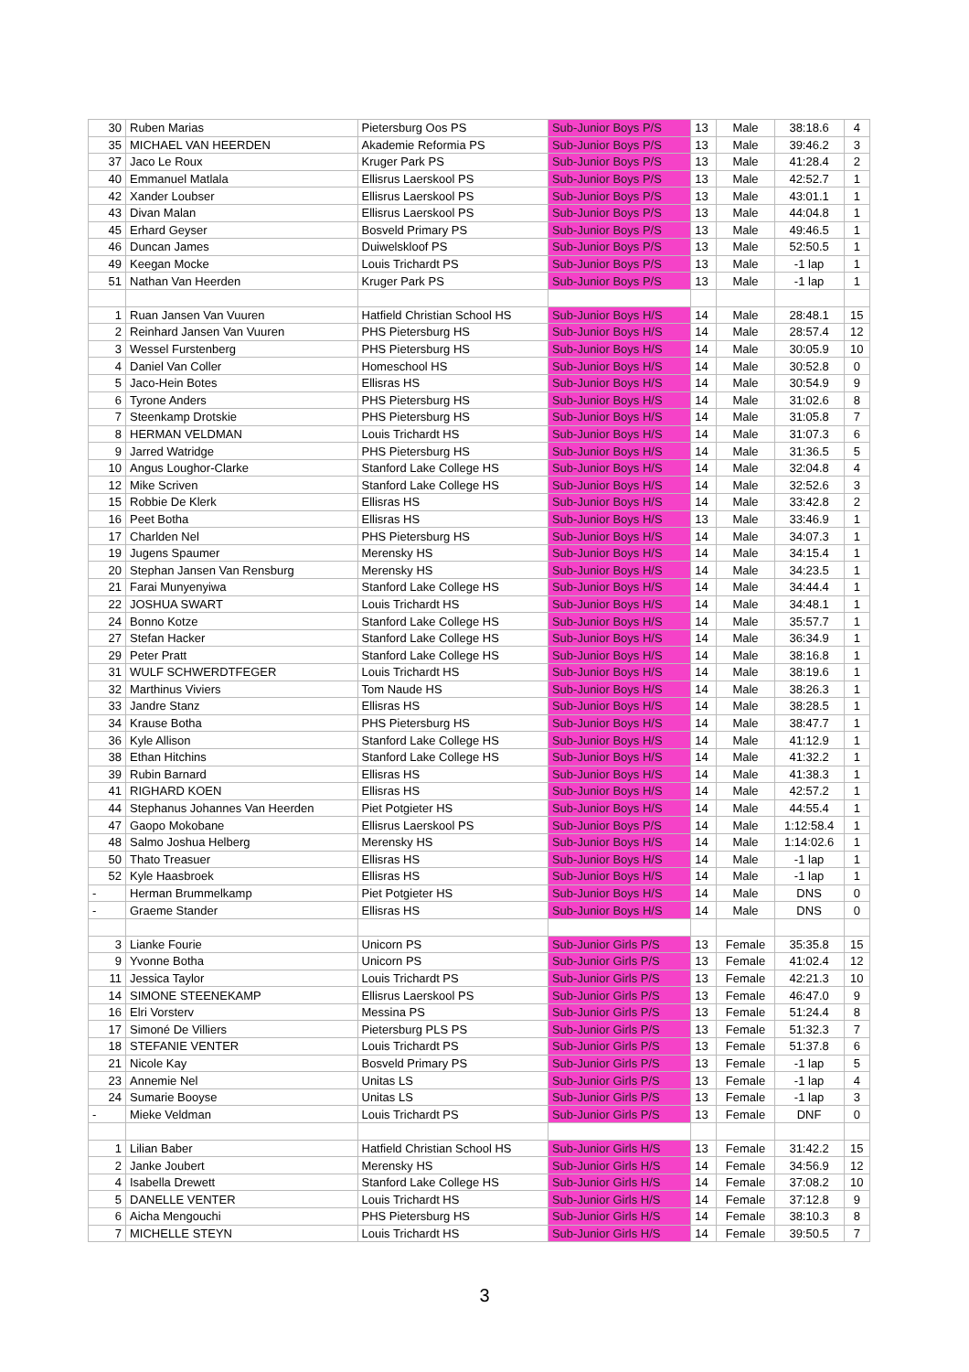| 30 | Ruben Marias | Pietersburg Oos PS | Sub-Junior Boys P/S | 13 | Male | 38:18.6 | 4 |
| 35 | MICHAEL VAN HEERDEN | Akademie Reformia PS | Sub-Junior Boys P/S | 13 | Male | 39:46.2 | 3 |
| 37 | Jaco Le Roux | Kruger Park PS | Sub-Junior Boys P/S | 13 | Male | 41:28.4 | 2 |
| 40 | Emmanuel Matlala | Ellisrus Laerskool PS | Sub-Junior Boys P/S | 13 | Male | 42:52.7 | 1 |
| 42 | Xander Loubser | Ellisrus Laerskool PS | Sub-Junior Boys P/S | 13 | Male | 43:01.1 | 1 |
| 43 | Divan Malan | Ellisrus Laerskool PS | Sub-Junior Boys P/S | 13 | Male | 44:04.8 | 1 |
| 45 | Erhard Geyser | Bosveld Primary PS | Sub-Junior Boys P/S | 13 | Male | 49:46.5 | 1 |
| 46 | Duncan James | Duiwelskloof PS | Sub-Junior Boys P/S | 13 | Male | 52:50.5 | 1 |
| 49 | Keegan Mocke | Louis Trichardt PS | Sub-Junior Boys P/S | 13 | Male | -1 lap | 1 |
| 51 | Nathan Van Heerden | Kruger Park PS | Sub-Junior Boys P/S | 13 | Male | -1 lap | 1 |
| 1 | Ruan Jansen Van Vuuren | Hatfield Christian School HS | Sub-Junior Boys H/S | 14 | Male | 28:48.1 | 15 |
| 2 | Reinhard Jansen Van Vuuren | PHS Pietersburg HS | Sub-Junior Boys H/S | 14 | Male | 28:57.4 | 12 |
| 3 | Wessel Furstenberg | PHS Pietersburg HS | Sub-Junior Boys H/S | 14 | Male | 30:05.9 | 10 |
| 4 | Daniel Van Coller | Homeschool HS | Sub-Junior Boys H/S | 14 | Male | 30:52.8 | 0 |
| 5 | Jaco-Hein Botes | Ellisras HS | Sub-Junior Boys H/S | 14 | Male | 30:54.9 | 9 |
| 6 | Tyrone Anders | PHS Pietersburg HS | Sub-Junior Boys H/S | 14 | Male | 31:02.6 | 8 |
| 7 | Steenkamp Drotskie | PHS Pietersburg HS | Sub-Junior Boys H/S | 14 | Male | 31:05.8 | 7 |
| 8 | HERMAN VELDMAN | Louis Trichardt HS | Sub-Junior Boys H/S | 14 | Male | 31:07.3 | 6 |
| 9 | Jarred Watridge | PHS Pietersburg HS | Sub-Junior Boys H/S | 14 | Male | 31:36.5 | 5 |
| 10 | Angus Loughor-Clarke | Stanford Lake College HS | Sub-Junior Boys H/S | 14 | Male | 32:04.8 | 4 |
| 12 | Mike Scriven | Stanford Lake College HS | Sub-Junior Boys H/S | 14 | Male | 32:52.6 | 3 |
| 15 | Robbie De Klerk | Ellisras HS | Sub-Junior Boys H/S | 14 | Male | 33:42.8 | 2 |
| 16 | Peet Botha | Ellisras HS | Sub-Junior Boys H/S | 13 | Male | 33:46.9 | 1 |
| 17 | Charlden Nel | PHS Pietersburg HS | Sub-Junior Boys H/S | 14 | Male | 34:07.3 | 1 |
| 19 | Jugens Spaumer | Merensky HS | Sub-Junior Boys H/S | 14 | Male | 34:15.4 | 1 |
| 20 | Stephan Jansen Van Rensburg | Merensky HS | Sub-Junior Boys H/S | 14 | Male | 34:23.5 | 1 |
| 21 | Farai Munyenyiwa | Stanford Lake College HS | Sub-Junior Boys H/S | 14 | Male | 34:44.4 | 1 |
| 22 | JOSHUA SWART | Louis Trichardt HS | Sub-Junior Boys H/S | 14 | Male | 34:48.1 | 1 |
| 24 | Bonno Kotze | Stanford Lake College HS | Sub-Junior Boys H/S | 14 | Male | 35:57.7 | 1 |
| 27 | Stefan Hacker | Stanford Lake College HS | Sub-Junior Boys H/S | 14 | Male | 36:34.9 | 1 |
| 29 | Peter Pratt | Stanford Lake College HS | Sub-Junior Boys H/S | 14 | Male | 38:16.8 | 1 |
| 31 | WULF SCHWERDTFEGER | Louis Trichardt HS | Sub-Junior Boys H/S | 14 | Male | 38:19.6 | 1 |
| 32 | Marthinus Viviers | Tom Naude HS | Sub-Junior Boys H/S | 14 | Male | 38:26.3 | 1 |
| 33 | Jandre Stanz | Ellisras HS | Sub-Junior Boys H/S | 14 | Male | 38:28.5 | 1 |
| 34 | Krause Botha | PHS Pietersburg HS | Sub-Junior Boys H/S | 14 | Male | 38:47.7 | 1 |
| 36 | Kyle Allison | Stanford Lake College HS | Sub-Junior Boys H/S | 14 | Male | 41:12.9 | 1 |
| 38 | Ethan Hitchins | Stanford Lake College HS | Sub-Junior Boys H/S | 14 | Male | 41:32.2 | 1 |
| 39 | Rubin Barnard | Ellisras HS | Sub-Junior Boys H/S | 14 | Male | 41:38.3 | 1 |
| 41 | RIGHARD KOEN | Ellisras HS | Sub-Junior Boys H/S | 14 | Male | 42:57.2 | 1 |
| 44 | Stephanus Johannes Van Heerden | Piet Potgieter HS | Sub-Junior Boys H/S | 14 | Male | 44:55.4 | 1 |
| 47 | Gaopo Mokobane | Ellisrus Laerskool PS | Sub-Junior Boys P/S | 14 | Male | 1:12:58.4 | 1 |
| 48 | Salmo Joshua Helberg | Merensky HS | Sub-Junior Boys H/S | 14 | Male | 1:14:02.6 | 1 |
| 50 | Thato Treasuer | Ellisras HS | Sub-Junior Boys H/S | 14 | Male | -1 lap | 1 |
| 52 | Kyle Haasbroek | Ellisras HS | Sub-Junior Boys H/S | 14 | Male | -1 lap | 1 |
| - | Herman Brummelkamp | Piet Potgieter HS | Sub-Junior Boys H/S | 14 | Male | DNS | 0 |
| - | Graeme Stander | Ellisras HS | Sub-Junior Boys H/S | 14 | Male | DNS | 0 |
| 3 | Lianke Fourie | Unicorn PS | Sub-Junior Girls P/S | 13 | Female | 35:35.8 | 15 |
| 9 | Yvonne Botha | Unicorn PS | Sub-Junior Girls P/S | 13 | Female | 41:02.4 | 12 |
| 11 | Jessica Taylor | Louis Trichardt PS | Sub-Junior Girls P/S | 13 | Female | 42:21.3 | 10 |
| 14 | SIMONE STEENEKAMP | Ellisrus Laerskool PS | Sub-Junior Girls P/S | 13 | Female | 46:47.0 | 9 |
| 16 | Elri Vorsterv | Messina PS | Sub-Junior Girls P/S | 13 | Female | 51:24.4 | 8 |
| 17 | Simoné De Villiers | Pietersburg PLS PS | Sub-Junior Girls P/S | 13 | Female | 51:32.3 | 7 |
| 18 | STEFANIE VENTER | Louis Trichardt PS | Sub-Junior Girls P/S | 13 | Female | 51:37.8 | 6 |
| 21 | Nicole Kay | Bosveld Primary PS | Sub-Junior Girls P/S | 13 | Female | -1 lap | 5 |
| 23 | Annemie Nel | Unitas LS | Sub-Junior Girls P/S | 13 | Female | -1 lap | 4 |
| 24 | Sumarie Booyse | Unitas LS | Sub-Junior Girls P/S | 13 | Female | -1 lap | 3 |
| - | Mieke Veldman | Louis Trichardt PS | Sub-Junior Girls P/S | 13 | Female | DNF | 0 |
| 1 | Lilian Baber | Hatfield Christian School HS | Sub-Junior Girls H/S | 13 | Female | 31:42.2 | 15 |
| 2 | Janke Joubert | Merensky HS | Sub-Junior Girls H/S | 14 | Female | 34:56.9 | 12 |
| 4 | Isabella Drewett | Stanford Lake College HS | Sub-Junior Girls H/S | 14 | Female | 37:08.2 | 10 |
| 5 | DANELLE VENTER | Louis Trichardt HS | Sub-Junior Girls H/S | 14 | Female | 37:12.8 | 9 |
| 6 | Aicha Mengouchi | PHS Pietersburg HS | Sub-Junior Girls H/S | 14 | Female | 38:10.3 | 8 |
| 7 | MICHELLE STEYN | Louis Trichardt HS | Sub-Junior Girls H/S | 14 | Female | 39:50.5 | 7 |
3